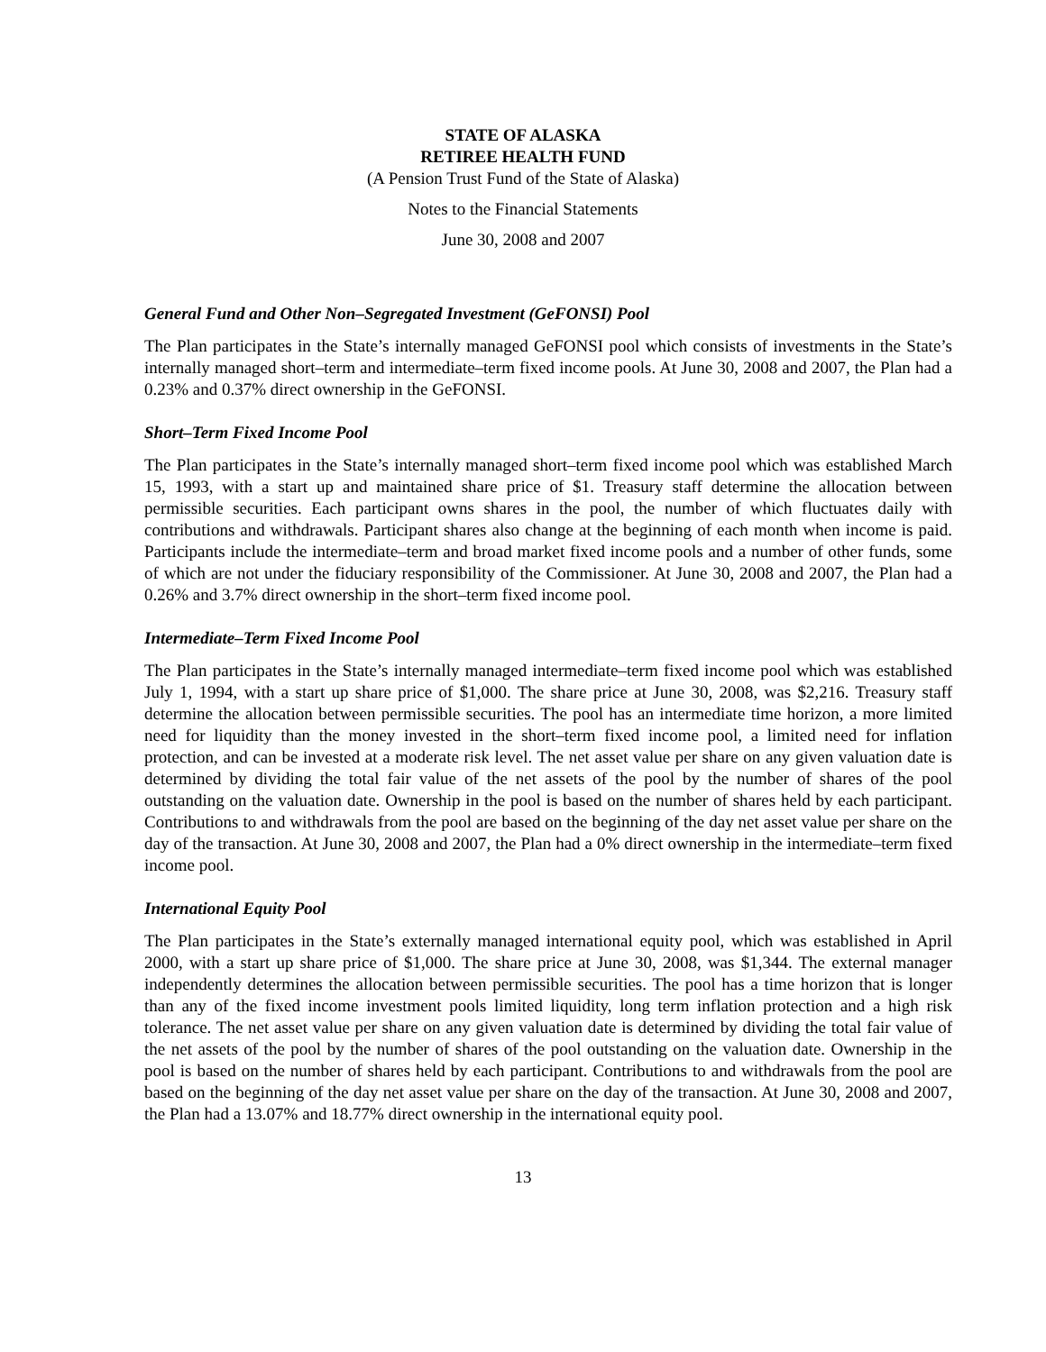STATE OF ALASKA
RETIREE HEALTH FUND
(A Pension Trust Fund of the State of Alaska)
Notes to the Financial Statements
June 30, 2008 and 2007
General Fund and Other Non–Segregated Investment (GeFONSI) Pool
The Plan participates in the State’s internally managed GeFONSI pool which consists of investments in the State’s internally managed short–term and intermediate–term fixed income pools. At June 30, 2008 and 2007, the Plan had a 0.23% and 0.37% direct ownership in the GeFONSI.
Short–Term Fixed Income Pool
The Plan participates in the State’s internally managed short–term fixed income pool which was established March 15, 1993, with a start up and maintained share price of $1. Treasury staff determine the allocation between permissible securities. Each participant owns shares in the pool, the number of which fluctuates daily with contributions and withdrawals. Participant shares also change at the beginning of each month when income is paid. Participants include the intermediate–term and broad market fixed income pools and a number of other funds, some of which are not under the fiduciary responsibility of the Commissioner. At June 30, 2008 and 2007, the Plan had a 0.26% and 3.7% direct ownership in the short–term fixed income pool.
Intermediate–Term Fixed Income Pool
The Plan participates in the State’s internally managed intermediate–term fixed income pool which was established July 1, 1994, with a start up share price of $1,000. The share price at June 30, 2008, was $2,216. Treasury staff determine the allocation between permissible securities. The pool has an intermediate time horizon, a more limited need for liquidity than the money invested in the short–term fixed income pool, a limited need for inflation protection, and can be invested at a moderate risk level. The net asset value per share on any given valuation date is determined by dividing the total fair value of the net assets of the pool by the number of shares of the pool outstanding on the valuation date. Ownership in the pool is based on the number of shares held by each participant. Contributions to and withdrawals from the pool are based on the beginning of the day net asset value per share on the day of the transaction. At June 30, 2008 and 2007, the Plan had a 0% direct ownership in the intermediate–term fixed income pool.
International Equity Pool
The Plan participates in the State’s externally managed international equity pool, which was established in April 2000, with a start up share price of $1,000. The share price at June 30, 2008, was $1,344. The external manager independently determines the allocation between permissible securities. The pool has a time horizon that is longer than any of the fixed income investment pools limited liquidity, long term inflation protection and a high risk tolerance. The net asset value per share on any given valuation date is determined by dividing the total fair value of the net assets of the pool by the number of shares of the pool outstanding on the valuation date. Ownership in the pool is based on the number of shares held by each participant. Contributions to and withdrawals from the pool are based on the beginning of the day net asset value per share on the day of the transaction. At June 30, 2008 and 2007, the Plan had a 13.07% and 18.77% direct ownership in the international equity pool.
13